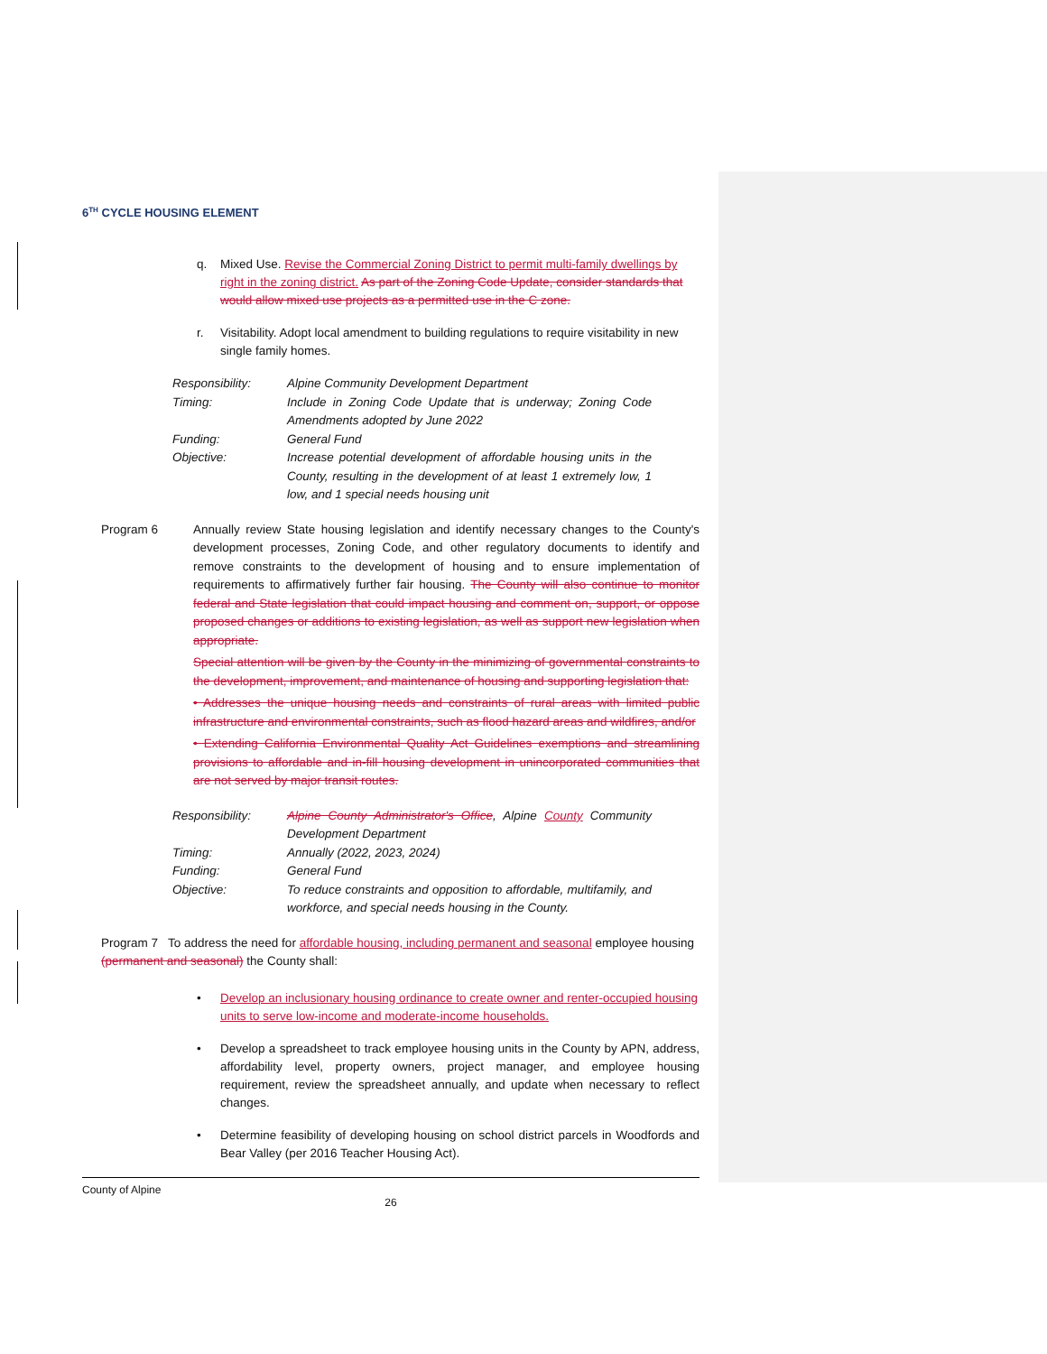6<sup>TH</sup> CYCLE HOUSING ELEMENT
q. Mixed Use. Revise the Commercial Zoning District to permit multi-family dwellings by right in the zoning district. As part of the Zoning Code Update, consider standards that would allow mixed use projects as a permitted use in the C zone.
r. Visitability. Adopt local amendment to building regulations to require visitability in new single family homes.
| Responsibility: | Alpine Community Development Department |
| Timing: | Include in Zoning Code Update that is underway; Zoning Code Amendments adopted by June 2022 |
| Funding: | General Fund |
| Objective: | Increase potential development of affordable housing units in the County, resulting in the development of at least 1 extremely low, 1 low, and 1 special needs housing unit |
Program 6 Annually review State housing legislation and identify necessary changes to the County's development processes, Zoning Code, and other regulatory documents to identify and remove constraints to the development of housing and to ensure implementation of requirements to affirmatively further fair housing. The County will also continue to monitor federal and State legislation that could impact housing and comment on, support, or oppose proposed changes or additions to existing legislation, as well as support new legislation when appropriate.
Special attention will be given by the County in the minimizing of governmental constraints to the development, improvement, and maintenance of housing and supporting legislation that:
• Addresses the unique housing needs and constraints of rural areas with limited public infrastructure and environmental constraints, such as flood hazard areas and wildfires, and/or
• Extending California Environmental Quality Act Guidelines exemptions and streamlining provisions to affordable and in-fill housing development in unincorporated communities that are not served by major transit routes.
| Responsibility: | Alpine County Administrator's Office , Alpine County Community Development Department |
| Timing: | Annually (2022, 2023, 2024) |
| Funding: | General Fund |
| Objective: | To reduce constraints and opposition to affordable, multifamily, and workforce, and special needs housing in the County. |
Program 7 To address the need for affordable housing, including permanent and seasonal employee housing (permanent and seasonal) the County shall:
• Develop an inclusionary housing ordinance to create owner and renter-occupied housing units to serve low-income and moderate-income households.
• Develop a spreadsheet to track employee housing units in the County by APN, address, affordability level, property owners, project manager, and employee housing requirement, review the spreadsheet annually, and update when necessary to reflect changes.
• Determine feasibility of developing housing on school district parcels in Woodfords and Bear Valley (per 2016 Teacher Housing Act).
County of Alpine
26